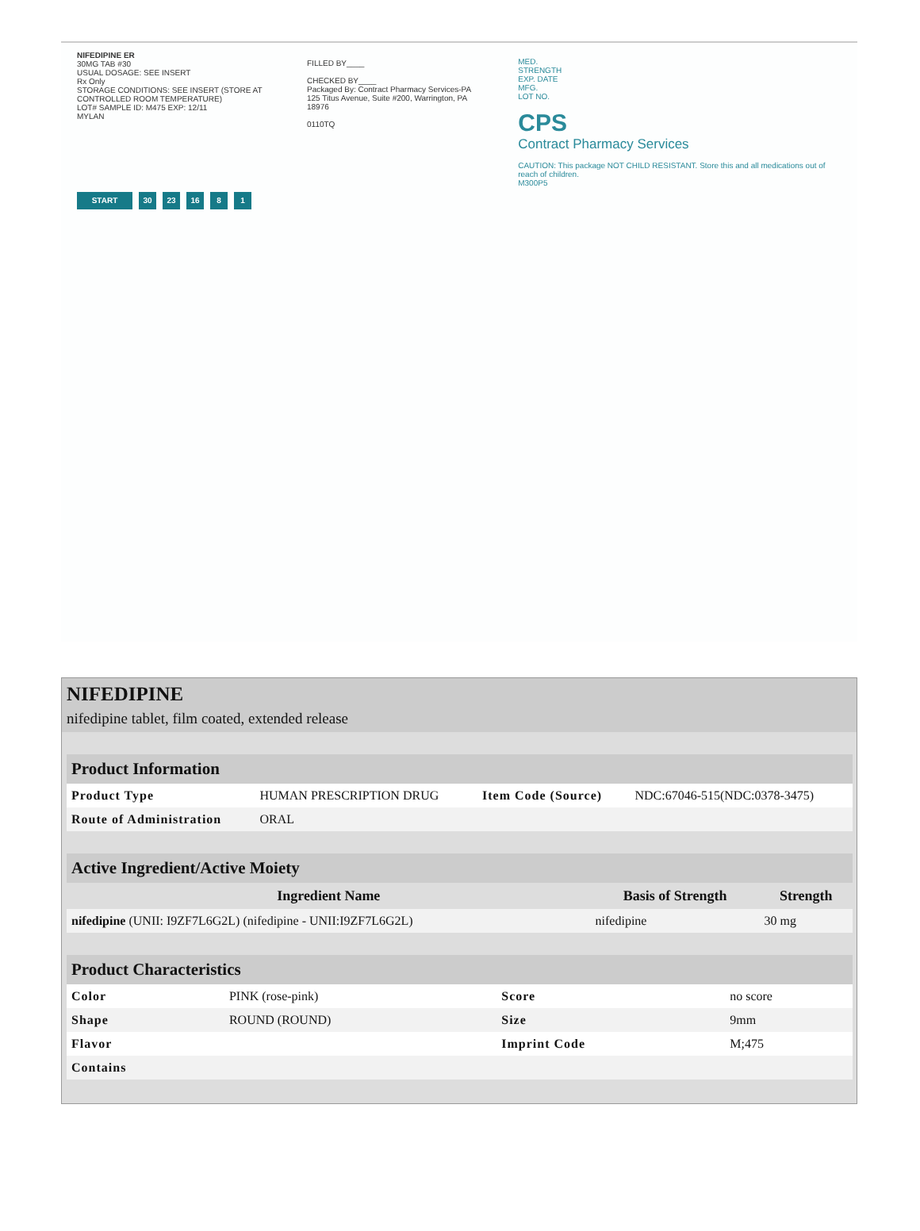NIFEDIPINE ER
30MG TAB #30
USUAL DOSAGE: SEE INSERT
Rx Only
STORAGE CONDITIONS: SEE INSERT (STORE AT CONTROLLED ROOM TEMPERATURE)
LOT# SAMPLE ID: M475 EXP: 12/11
MYLAN
START 30 23 16 8 1
FILLED BY____
CHECKED BY____
Packaged By: Contract Pharmacy Services-PA
125 Titus Avenue, Suite #200, Warrington, PA 18976
0110TQ
MED.
STRENGTH
EXP. DATE
MFG.
LOT NO.
CPS
Contract Pharmacy Services
CAUTION: This package NOT CHILD RESISTANT. Store this and all medications out of reach of children.
M300P5
NIFEDIPINE
nifedipine tablet, film coated, extended release
| Product Information | | | |
| --- | --- | --- | --- |
| Product Type | HUMAN PRESCRIPTION DRUG | Item Code (Source) | NDC:67046-515(NDC:0378-3475) |
| Route of Administration | ORAL | | |
| Active Ingredient/Active Moiety | | |
| --- | --- | --- |
| Ingredient Name | Basis of Strength | Strength |
| nifedipine (UNII: I9ZF7L6G2L) (nifedipine - UNII:I9ZF7L6G2L) | nifedipine | 30 mg |
| Product Characteristics | | | |
| --- | --- | --- | --- |
| Color | PINK (rose-pink) | Score | no score |
| Shape | ROUND (ROUND) | Size | 9mm |
| Flavor | | Imprint Code | M;475 |
| Contains | | | |